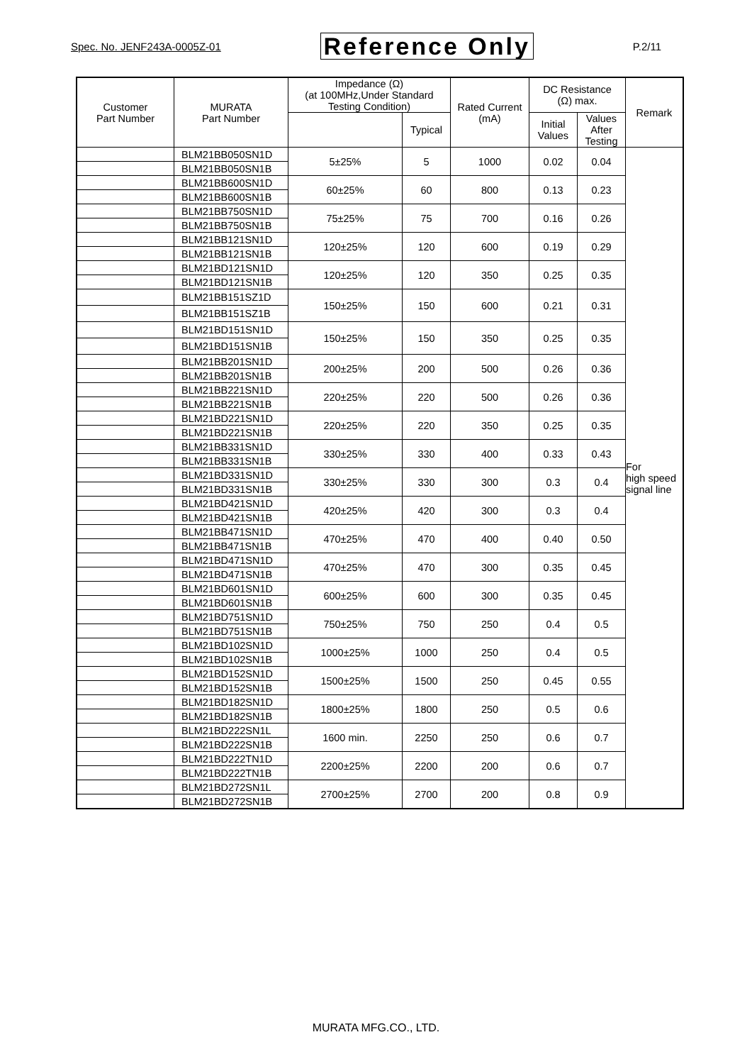Spec. No. JENF243A-0005Z-01 Reference Only P.2/11
| Customer Part Number | MURATA Part Number | Impedance (Ω) (at 100MHz,Under Standard Testing Condition) | | Rated Current (mA) | DC Resistance (Ω) max. | | Remark |
| --- | --- | --- | --- | --- | --- | --- | --- |
| | | | Typical | | Initial Values | Values After Testing | |
| | BLM21BB050SN1D | 5±25% | 5 | 1000 | 0.02 | 0.04 | For high speed signal line |
| | BLM21BB050SN1B | | | | | | |
| | BLM21BB600SN1D | 60±25% | 60 | 800 | 0.13 | 0.23 | |
| | BLM21BB600SN1B | | | | | | |
| | BLM21BB750SN1D | 75±25% | 75 | 700 | 0.16 | 0.26 | |
| | BLM21BB750SN1B | | | | | | |
| | BLM21BB121SN1D | 120±25% | 120 | 600 | 0.19 | 0.29 | |
| | BLM21BB121SN1B | | | | | | |
| | BLM21BD121SN1D | 120±25% | 120 | 350 | 0.25 | 0.35 | |
| | BLM21BD121SN1B | | | | | | |
| | BLM21BB151SZ1D | 150±25% | 150 | 600 | 0.21 | 0.31 | |
| | BLM21BB151SZ1B | | | | | | |
| | BLM21BD151SN1D | 150±25% | 150 | 350 | 0.25 | 0.35 | |
| | BLM21BD151SN1B | | | | | | |
| | BLM21BB201SN1D | 200±25% | 200 | 500 | 0.26 | 0.36 | |
| | BLM21BB201SN1B | | | | | | |
| | BLM21BB221SN1D | 220±25% | 220 | 500 | 0.26 | 0.36 | |
| | BLM21BB221SN1B | | | | | | |
| | BLM21BD221SN1D | 220±25% | 220 | 350 | 0.25 | 0.35 | |
| | BLM21BD221SN1B | | | | | | |
| | BLM21BB331SN1D | 330±25% | 330 | 400 | 0.33 | 0.43 | |
| | BLM21BB331SN1B | | | | | | |
| | BLM21BD331SN1D | 330±25% | 330 | 300 | 0.3 | 0.4 | |
| | BLM21BD331SN1B | | | | | | |
| | BLM21BD421SN1D | 420±25% | 420 | 300 | 0.3 | 0.4 | |
| | BLM21BD421SN1B | | | | | | |
| | BLM21BB471SN1D | 470±25% | 470 | 400 | 0.40 | 0.50 | |
| | BLM21BB471SN1B | | | | | | |
| | BLM21BD471SN1D | 470±25% | 470 | 300 | 0.35 | 0.45 | |
| | BLM21BD471SN1B | | | | | | |
| | BLM21BD601SN1D | 600±25% | 600 | 300 | 0.35 | 0.45 | |
| | BLM21BD601SN1B | | | | | | |
| | BLM21BD751SN1D | 750±25% | 750 | 250 | 0.4 | 0.5 | |
| | BLM21BD751SN1B | | | | | | |
| | BLM21BD102SN1D | 1000±25% | 1000 | 250 | 0.4 | 0.5 | |
| | BLM21BD102SN1B | | | | | | |
| | BLM21BD152SN1D | 1500±25% | 1500 | 250 | 0.45 | 0.55 | |
| | BLM21BD152SN1B | | | | | | |
| | BLM21BD182SN1D | 1800±25% | 1800 | 250 | 0.5 | 0.6 | |
| | BLM21BD182SN1B | | | | | | |
| | BLM21BD222SN1L | 1600 min. | 2250 | 250 | 0.6 | 0.7 | |
| | BLM21BD222SN1B | | | | | | |
| | BLM21BD222TN1D | 2200±25% | 2200 | 200 | 0.6 | 0.7 | |
| | BLM21BD222TN1B | | | | | | |
| | BLM21BD272SN1L | 2700±25% | 2700 | 200 | 0.8 | 0.9 | |
| | BLM21BD272SN1B | | | | | | |
MURATA MFG.CO., LTD.